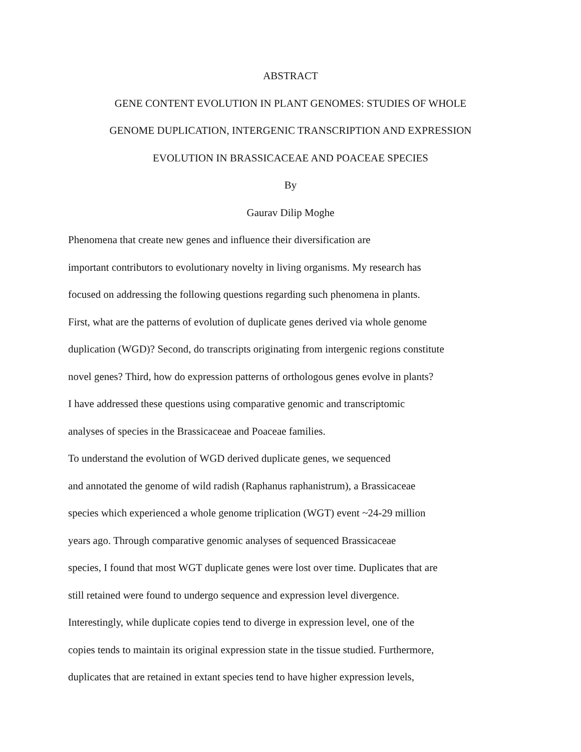ABSTRACT
GENE CONTENT EVOLUTION IN PLANT GENOMES: STUDIES OF WHOLE
GENOME DUPLICATION, INTERGENIC TRANSCRIPTION AND EXPRESSION
EVOLUTION IN BRASSICACEAE AND POACEAE SPECIES
By
Gaurav Dilip Moghe
Phenomena that create new genes and influence their diversification are
important contributors to evolutionary novelty in living organisms. My research has
focused on addressing the following questions regarding such phenomena in plants.
First, what are the patterns of evolution of duplicate genes derived via whole genome
duplication (WGD)? Second, do transcripts originating from intergenic regions constitute
novel genes? Third, how do expression patterns of orthologous genes evolve in plants?
I have addressed these questions using comparative genomic and transcriptomic
analyses of species in the Brassicaceae and Poaceae families.
To understand the evolution of WGD derived duplicate genes, we sequenced
and annotated the genome of wild radish (Raphanus raphanistrum), a Brassicaceae
species which experienced a whole genome triplication (WGT) event ~24-29 million
years ago. Through comparative genomic analyses of sequenced Brassicaceae
species, I found that most WGT duplicate genes were lost over time. Duplicates that are
still retained were found to undergo sequence and expression level divergence.
Interestingly, while duplicate copies tend to diverge in expression level, one of the
copies tends to maintain its original expression state in the tissue studied. Furthermore,
duplicates that are retained in extant species tend to have higher expression levels,